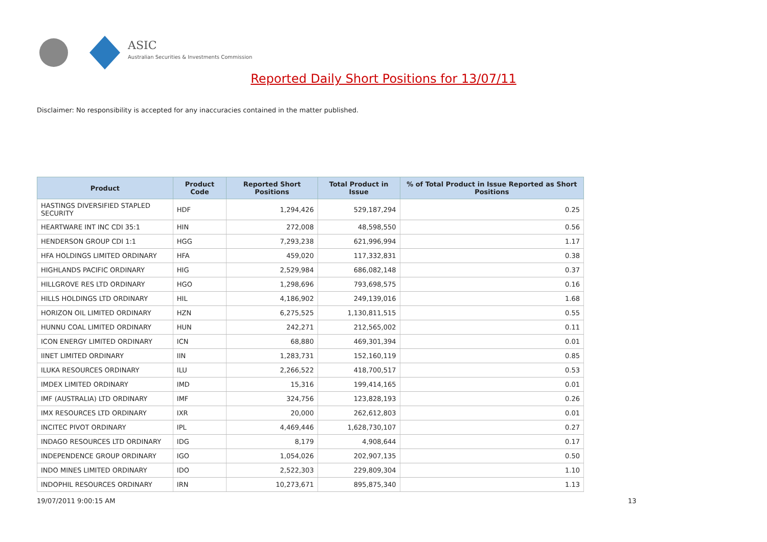ASIC
Australian Securities & Investments Commission
Reported Daily Short Positions for 13/07/11
Disclaimer: No responsibility is accepted for any inaccuracies contained in the matter published.
| Product | Product Code | Reported Short Positions | Total Product in Issue | % of Total Product in Issue Reported as Short Positions |
| --- | --- | --- | --- | --- |
| HASTINGS DIVERSIFIED STAPLED SECURITY | HDF | 1,294,426 | 529,187,294 | 0.25 |
| HEARTWARE INT INC CDI 35:1 | HIN | 272,008 | 48,598,550 | 0.56 |
| HENDERSON GROUP CDI 1:1 | HGG | 7,293,238 | 621,996,994 | 1.17 |
| HFA HOLDINGS LIMITED ORDINARY | HFA | 459,020 | 117,332,831 | 0.38 |
| HIGHLANDS PACIFIC ORDINARY | HIG | 2,529,984 | 686,082,148 | 0.37 |
| HILLGROVE RES LTD ORDINARY | HGO | 1,298,696 | 793,698,575 | 0.16 |
| HILLS HOLDINGS LTD ORDINARY | HIL | 4,186,902 | 249,139,016 | 1.68 |
| HORIZON OIL LIMITED ORDINARY | HZN | 6,275,525 | 1,130,811,515 | 0.55 |
| HUNNU COAL LIMITED ORDINARY | HUN | 242,271 | 212,565,002 | 0.11 |
| ICON ENERGY LIMITED ORDINARY | ICN | 68,880 | 469,301,394 | 0.01 |
| IINET LIMITED ORDINARY | IIN | 1,283,731 | 152,160,119 | 0.85 |
| ILUKA RESOURCES ORDINARY | ILU | 2,266,522 | 418,700,517 | 0.53 |
| IMDEX LIMITED ORDINARY | IMD | 15,316 | 199,414,165 | 0.01 |
| IMF (AUSTRALIA) LTD ORDINARY | IMF | 324,756 | 123,828,193 | 0.26 |
| IMX RESOURCES LTD ORDINARY | IXR | 20,000 | 262,612,803 | 0.01 |
| INCITEC PIVOT ORDINARY | IPL | 4,469,446 | 1,628,730,107 | 0.27 |
| INDAGO RESOURCES LTD ORDINARY | IDG | 8,179 | 4,908,644 | 0.17 |
| INDEPENDENCE GROUP ORDINARY | IGO | 1,054,026 | 202,907,135 | 0.50 |
| INDO MINES LIMITED ORDINARY | IDO | 2,522,303 | 229,809,304 | 1.10 |
| INDOPHIL RESOURCES ORDINARY | IRN | 10,273,671 | 895,875,340 | 1.13 |
19/07/2011 9:00:15 AM 13